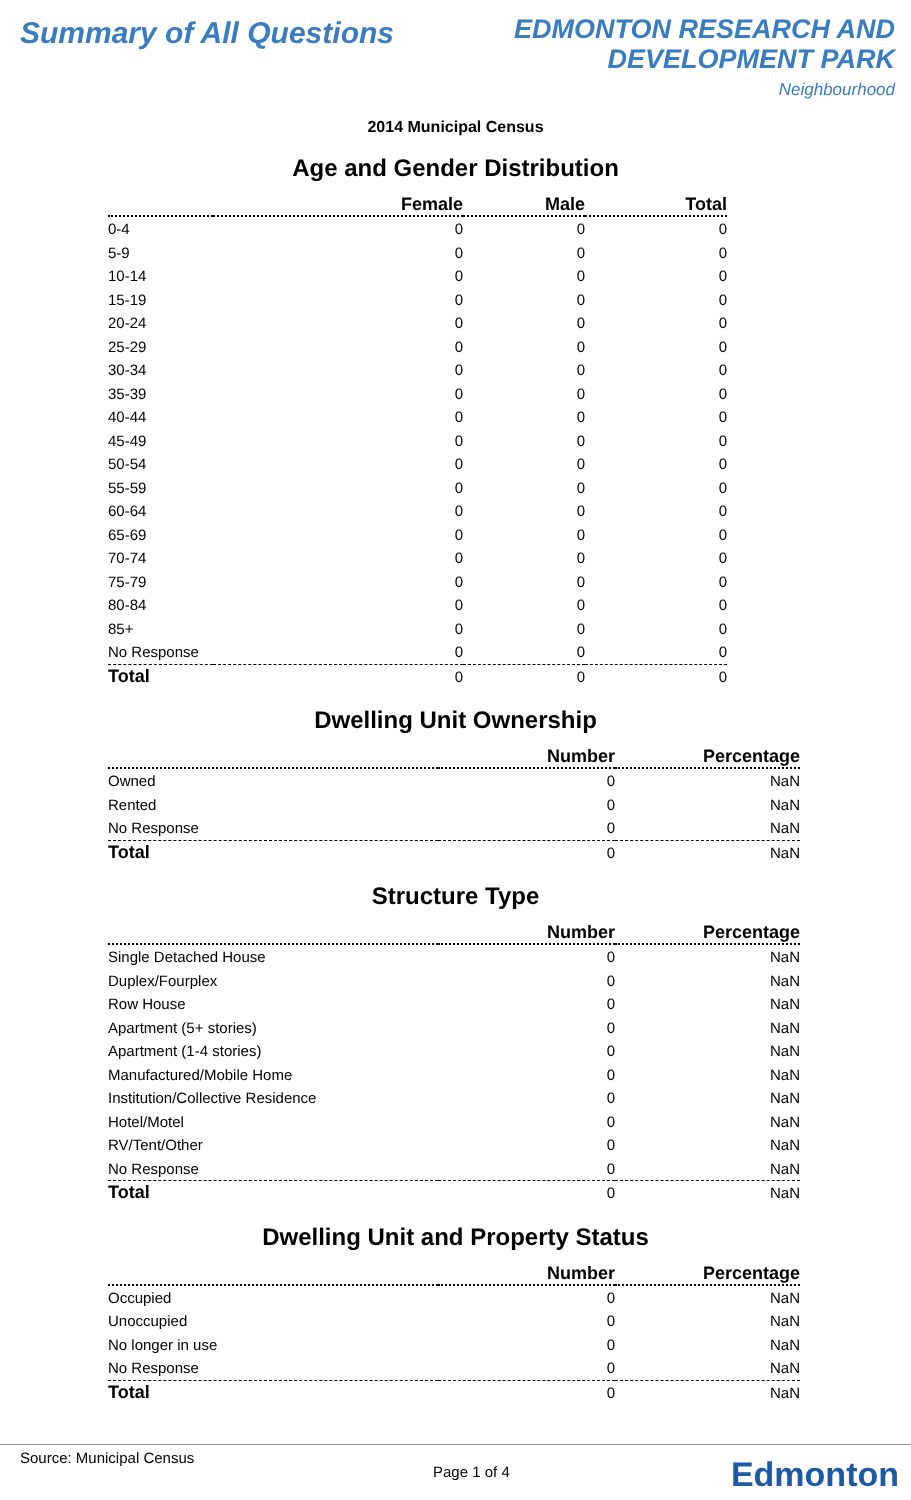Summary of All Questions
EDMONTON RESEARCH AND
DEVELOPMENT PARK
Neighbourhood
2014 Municipal Census
Age and Gender Distribution
| | Female | Male | Total |
| --- | --- | --- | --- |
| 0-4 | 0 | 0 | 0 |
| 5-9 | 0 | 0 | 0 |
| 10-14 | 0 | 0 | 0 |
| 15-19 | 0 | 0 | 0 |
| 20-24 | 0 | 0 | 0 |
| 25-29 | 0 | 0 | 0 |
| 30-34 | 0 | 0 | 0 |
| 35-39 | 0 | 0 | 0 |
| 40-44 | 0 | 0 | 0 |
| 45-49 | 0 | 0 | 0 |
| 50-54 | 0 | 0 | 0 |
| 55-59 | 0 | 0 | 0 |
| 60-64 | 0 | 0 | 0 |
| 65-69 | 0 | 0 | 0 |
| 70-74 | 0 | 0 | 0 |
| 75-79 | 0 | 0 | 0 |
| 80-84 | 0 | 0 | 0 |
| 85+ | 0 | 0 | 0 |
| No Response | 0 | 0 | 0 |
| Total | 0 | 0 | 0 |
Dwelling Unit Ownership
| | Number | Percentage |
| --- | --- | --- |
| Owned | 0 | NaN |
| Rented | 0 | NaN |
| No Response | 0 | NaN |
| Total | 0 | NaN |
Structure Type
| | Number | Percentage |
| --- | --- | --- |
| Single Detached House | 0 | NaN |
| Duplex/Fourplex | 0 | NaN |
| Row House | 0 | NaN |
| Apartment (5+ stories) | 0 | NaN |
| Apartment (1-4 stories) | 0 | NaN |
| Manufactured/Mobile Home | 0 | NaN |
| Institution/Collective Residence | 0 | NaN |
| Hotel/Motel | 0 | NaN |
| RV/Tent/Other | 0 | NaN |
| No Response | 0 | NaN |
| Total | 0 | NaN |
Dwelling Unit and Property Status
| | Number | Percentage |
| --- | --- | --- |
| Occupied | 0 | NaN |
| Unoccupied | 0 | NaN |
| No longer in use | 0 | NaN |
| No Response | 0 | NaN |
| Total | 0 | NaN |
Source: Municipal Census
Page 1 of 4 Edmonton